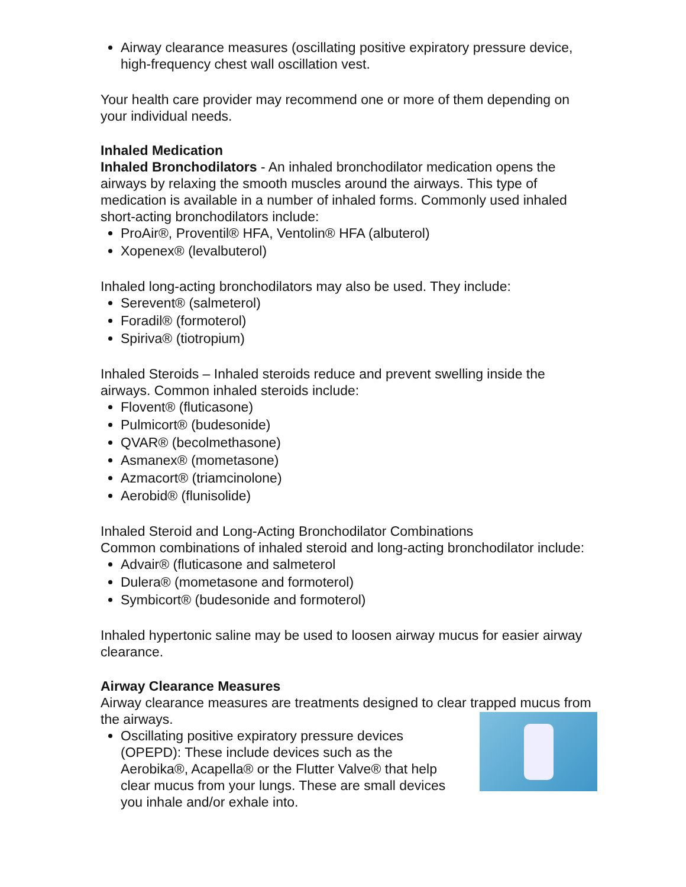Airway clearance measures (oscillating positive expiratory pressure device, high-frequency chest wall oscillation vest.
Your health care provider may recommend one or more of them depending on your individual needs.
Inhaled Medication
Inhaled Bronchodilators - An inhaled bronchodilator medication opens the airways by relaxing the smooth muscles around the airways. This type of medication is available in a number of inhaled forms. Commonly used inhaled short-acting bronchodilators include:
ProAir®, Proventil® HFA, Ventolin® HFA (albuterol)
Xopenex® (levalbuterol)
Inhaled long-acting bronchodilators may also be used. They include:
Serevent® (salmeterol)
Foradil® (formoterol)
Spiriva® (tiotropium)
Inhaled Steroids – Inhaled steroids reduce and prevent swelling inside the airways. Common inhaled steroids include:
Flovent® (fluticasone)
Pulmicort® (budesonide)
QVAR® (becolmethasone)
Asmanex® (mometasone)
Azmacort® (triamcinolone)
Aerobid® (flunisolide)
Inhaled Steroid and Long-Acting Bronchodilator Combinations
Common combinations of inhaled steroid and long-acting bronchodilator include:
Advair® (fluticasone and salmeterol
Dulera® (mometasone and formoterol)
Symbicort® (budesonide and formoterol)
Inhaled hypertonic saline may be used to loosen airway mucus for easier airway clearance.
Airway Clearance Measures
Airway clearance measures are treatments designed to clear trapped mucus from the airways.
Oscillating positive expiratory pressure devices (OPEPD): These include devices such as the Aerobika®, Acapella® or the Flutter Valve® that help clear mucus from your lungs. These are small devices you inhale and/or exhale into.